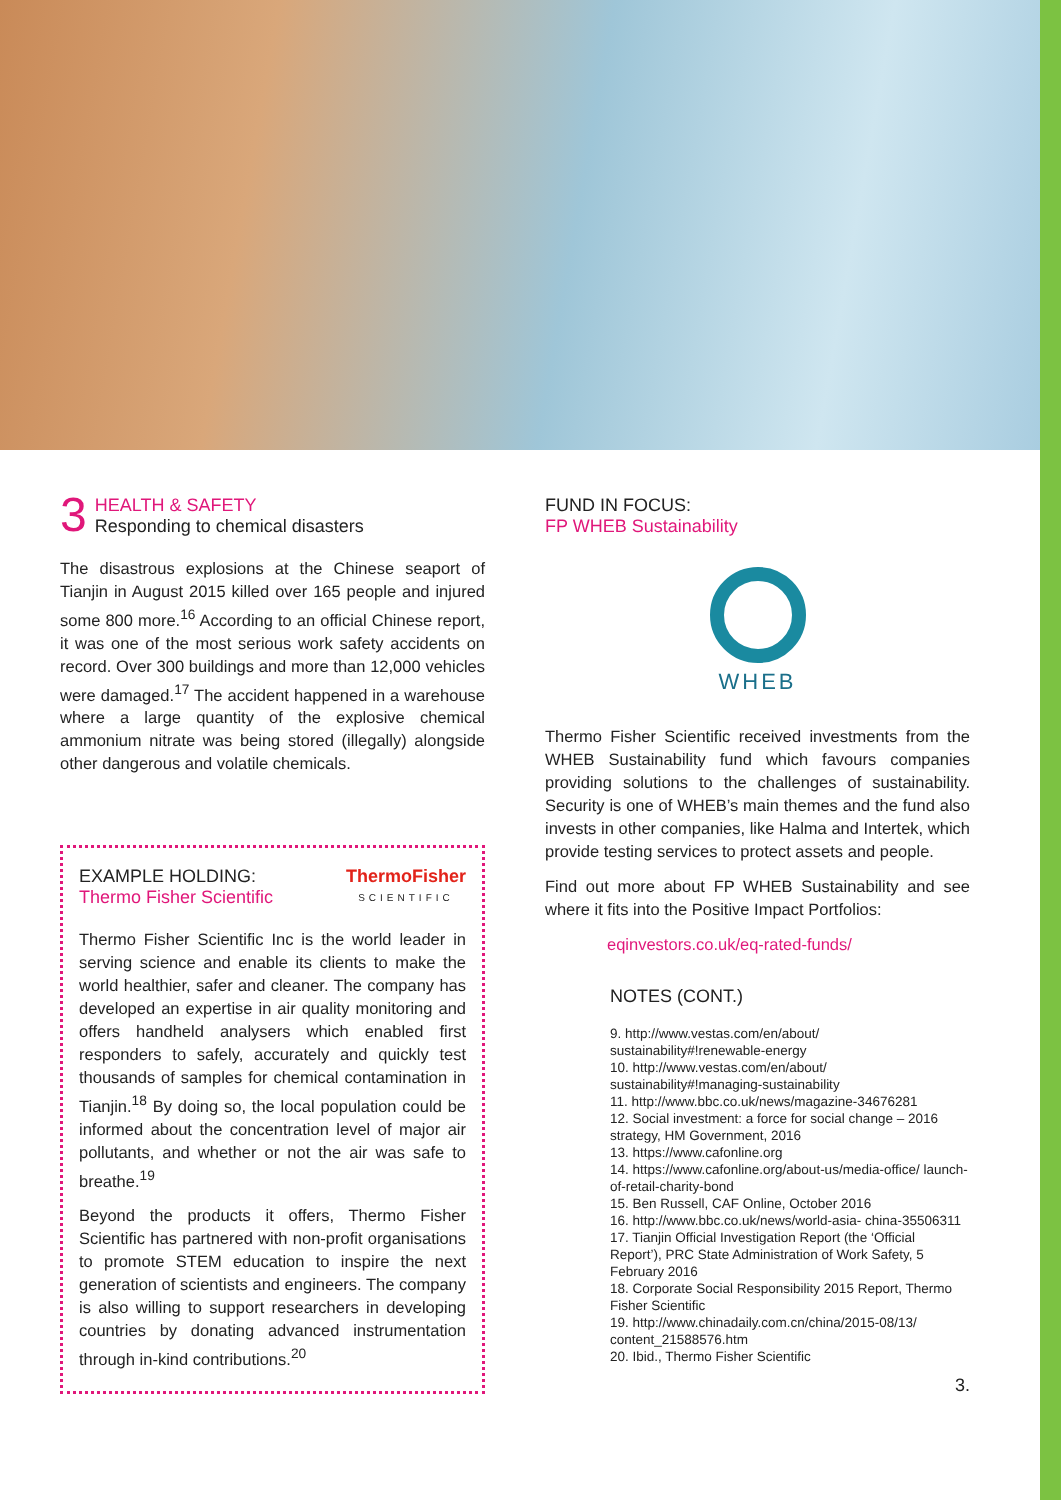3
HEALTH & SAFETY
Responding to chemical disasters
The disastrous explosions at the Chinese seaport of Tianjin in August 2015 killed over 165 people and injured some 800 more.<sup>16</sup> According to an official Chinese report, it was one of the most serious work safety accidents on record. Over 300 buildings and more than 12,000 vehicles were damaged.<sup>17</sup> The accident happened in a warehouse where a large quantity of the explosive chemical ammonium nitrate was being stored (illegally) alongside other dangerous and volatile chemicals.
EXAMPLE HOLDING:
Thermo Fisher Scientific
ThermoFisher
SCIENTIFIC
Thermo Fisher Scientific Inc is the world leader in serving science and enable its clients to make the world healthier, safer and cleaner. The company has developed an expertise in air quality monitoring and offers handheld analysers which enabled first responders to safely, accurately and quickly test thousands of samples for chemical contamination in Tianjin.<sup>18</sup> By doing so, the local population could be informed about the concentration level of major air pollutants, and whether or not the air was safe to breathe.<sup>19</sup>
Beyond the products it offers, Thermo Fisher Scientific has partnered with non-profit organisations to promote STEM education to inspire the next generation of scientists and engineers. The company is also willing to support researchers in developing countries by donating advanced instrumentation through in-kind contributions.<sup>20</sup>
FUND IN FOCUS:
FP WHEB Sustainability
WHEB
Thermo Fisher Scientific received investments from the WHEB Sustainability fund which favours companies providing solutions to the challenges of sustainability. Security is one of WHEB’s main themes and the fund also invests in other companies, like Halma and Intertek, which provide testing services to protect assets and people.
Find out more about FP WHEB Sustainability and see where it fits into the Positive Impact Portfolios:
eqinvestors.co.uk/eq-rated-funds/
NOTES (CONT.)
9. http://www.vestas.com/en/about/ sustainability#!renewable-energy
10. http://www.vestas.com/en/about/ sustainability#!managing-sustainability
11. http://www.bbc.co.uk/news/magazine-34676281
12. Social investment: a force for social change – 2016 strategy, HM Government, 2016
13. https://www.cafonline.org
14. https://www.cafonline.org/about-us/media-office/ launch-of-retail-charity-bond
15. Ben Russell, CAF Online, October 2016
16. http://www.bbc.co.uk/news/world-asia- china-35506311
17. Tianjin Official Investigation Report (the ‘Official Report’), PRC State Administration of Work Safety, 5 February 2016
18. Corporate Social Responsibility 2015 Report, Thermo Fisher Scientific
19. http://www.chinadaily.com.cn/china/2015-08/13/ content_21588576.htm
20. Ibid., Thermo Fisher Scientific
3.